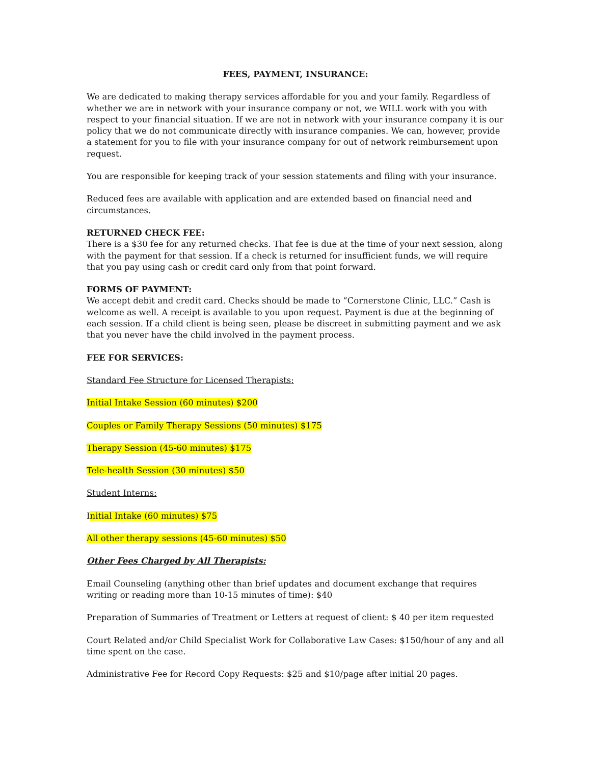FEES, PAYMENT, INSURANCE:
We are dedicated to making therapy services affordable for you and your family. Regardless of whether we are in network with your insurance company or not, we WILL work with you with respect to your financial situation. If we are not in network with your insurance company it is our policy that we do not communicate directly with insurance companies. We can, however, provide a statement for you to file with your insurance company for out of network reimbursement upon request.
You are responsible for keeping track of your session statements and filing with your insurance.
Reduced fees are available with application and are extended based on financial need and circumstances.
RETURNED CHECK FEE:
There is a $30 fee for any returned checks. That fee is due at the time of your next session, along with the payment for that session. If a check is returned for insufficient funds, we will require that you pay using cash or credit card only from that point forward.
FORMS OF PAYMENT:
We accept debit and credit card. Checks should be made to “Cornerstone Clinic, LLC.” Cash is welcome as well. A receipt is available to you upon request. Payment is due at the beginning of each session. If a child client is being seen, please be discreet in submitting payment and we ask that you never have the child involved in the payment process.
FEE FOR SERVICES:
Standard Fee Structure for Licensed Therapists:
Initial Intake Session (60 minutes) $200
Couples or Family Therapy Sessions (50 minutes) $175
Therapy Session (45-60 minutes) $175
Tele-health Session (30 minutes) $50
Student Interns:
Initial Intake (60 minutes) $75
All other therapy sessions (45-60 minutes) $50
Other Fees Charged by All Therapists:
Email Counseling (anything other than brief updates and document exchange that requires writing or reading more than 10-15 minutes of time): $40
Preparation of Summaries of Treatment or Letters at request of client: $ 40 per item requested
Court Related and/or Child Specialist Work for Collaborative Law Cases: $150/hour of any and all time spent on the case.
Administrative Fee for Record Copy Requests: $25 and $10/page after initial 20 pages.